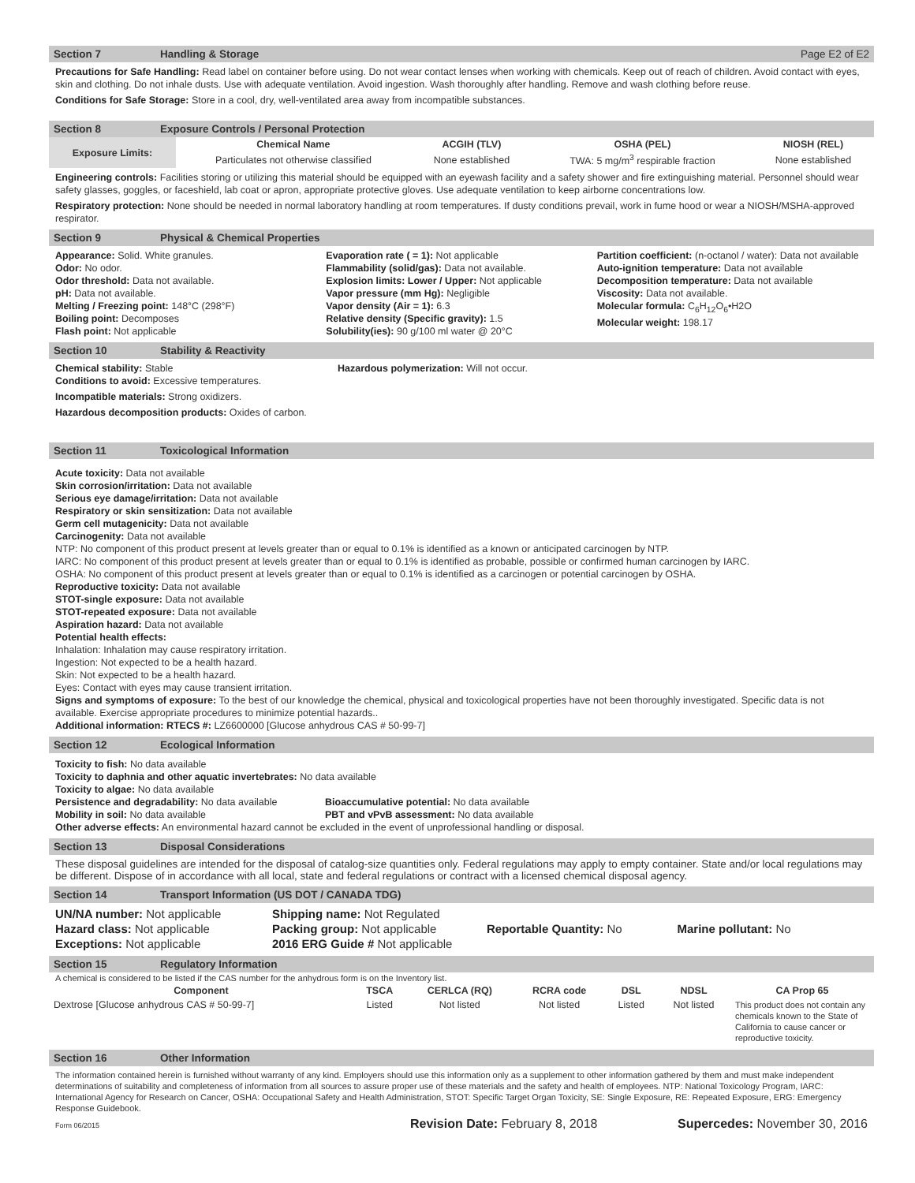Section 7 Handling & Storage Page E2 of E2
Precautions for Safe Handling: Read label on container before using. Do not wear contact lenses when working with chemicals. Keep out of reach of children. Avoid contact with eyes, skin and clothing. Do not inhale dusts. Use with adequate ventilation. Avoid ingestion. Wash thoroughly after handling. Remove and wash clothing before reuse.
Conditions for Safe Storage: Store in a cool, dry, well-ventilated area away from incompatible substances.
Section 8 Exposure Controls / Personal Protection
| Exposure Limits: | Chemical Name | ACGIH (TLV) | OSHA (PEL) | NIOSH (REL) |
| --- | --- | --- | --- | --- |
| | Particulates not otherwise classified | None established | TWA: 5 mg/m<sup>3</sup> respirable fraction | None established |
Engineering controls: Facilities storing or utilizing this material should be equipped with an eyewash facility and a safety shower and fire extinguishing material. Personnel should wear safety glasses, goggles, or faceshield, lab coat or apron, appropriate protective gloves. Use adequate ventilation to keep airborne concentrations low.
Respiratory protection: None should be needed in normal laboratory handling at room temperatures. If dusty conditions prevail, work in fume hood or wear a NIOSH/MSHA-approved respirator.
Section 9 Physical & Chemical Properties
Appearance: Solid. White granules.
Odor: No odor.
Odor threshold: Data not available.
pH: Data not available.
Melting / Freezing point: 148°C (298°F)
Boiling point: Decomposes
Flash point: Not applicable
Evaporation rate ( = 1): Not applicable
Flammability (solid/gas): Data not available.
Explosion limits: Lower / Upper: Not applicable
Vapor pressure (mm Hg): Negligible
Vapor density (Air = 1): 6.3
Relative density (Specific gravity): 1.5
Solubility(ies): 90 g/100 ml water @ 20°C
Partition coefficient: (n-octanol / water): Data not available
Auto-ignition temperature: Data not available
Decomposition temperature: Data not available
Viscosity: Data not available.
Molecular formula: C<sub>6</sub>H<sub>12</sub>O<sub>6</sub>•H2O
Molecular weight: 198.17
Section 10 Stability & Reactivity
Chemical stability: Stable
Conditions to avoid: Excessive temperatures.
Hazardous polymerization: Will not occur.
Incompatible materials: Strong oxidizers.
Hazardous decomposition products: Oxides of carbon.
Section 11 Toxicological Information
Acute toxicity: Data not available
Skin corrosion/irritation: Data not available
Serious eye damage/irritation: Data not available
Respiratory or skin sensitization: Data not available
Germ cell mutagenicity: Data not available
Carcinogenity: Data not available
NTP: No component of this product present at levels greater than or equal to 0.1% is identified as a known or anticipated carcinogen by NTP.
IARC: No component of this product present at levels greater than or equal to 0.1% is identified as probable, possible or confirmed human carcinogen by IARC.
OSHA: No component of this product present at levels greater than or equal to 0.1% is identified as a carcinogen or potential carcinogen by OSHA.
Reproductive toxicity: Data not available
STOT-single exposure: Data not available
STOT-repeated exposure: Data not available
Aspiration hazard: Data not available
Potential health effects:
Inhalation: Inhalation may cause respiratory irritation.
Ingestion: Not expected to be a health hazard.
Skin: Not expected to be a health hazard.
Eyes: Contact with eyes may cause transient irritation.
Signs and symptoms of exposure: To the best of our knowledge the chemical, physical and toxicological properties have not been thoroughly investigated. Specific data is not available. Exercise appropriate procedures to minimize potential hazards..
Additional information: RTECS #: LZ6600000 [Glucose anhydrous CAS # 50-99-7]
Section 12 Ecological Information
Toxicity to fish: No data available
Toxicity to daphnia and other aquatic invertebrates: No data available
Toxicity to algae: No data available
Persistence and degradability: No data available
Mobility in soil: No data available
Bioaccumulative potential: No data available
PBT and vPvB assessment: No data available
Other adverse effects: An environmental hazard cannot be excluded in the event of unprofessional handling or disposal.
Section 13 Disposal Considerations
These disposal guidelines are intended for the disposal of catalog-size quantities only. Federal regulations may apply to empty container. State and/or local regulations may be different. Dispose of in accordance with all local, state and federal regulations or contract with a licensed chemical disposal agency.
Section 14 Transport Information (US DOT / CANADA TDG)
UN/NA number: Not applicable
Hazard class: Not applicable
Exceptions: Not applicable
Shipping name: Not Regulated
Packing group: Not applicable
2016 ERG Guide # Not applicable
Reportable Quantity: No Marine pollutant: No
Section 15 Regulatory Information
A chemical is considered to be listed if the CAS number for the anhydrous form is on the Inventory list.
| Component | TSCA | CERLCA (RQ) | RCRA code | DSL | NDSL | CA Prop 65 |
| --- | --- | --- | --- | --- | --- | --- |
| Dextrose [Glucose anhydrous CAS # 50-99-7] | Listed | Not listed | Not listed | Listed | Not listed | This product does not contain any chemicals known to the State of California to cause cancer or reproductive toxicity. |
Section 16 Other Information
The information contained herein is furnished without warranty of any kind. Employers should use this information only as a supplement to other information gathered by them and must make independent determinations of suitability and completeness of information from all sources to assure proper use of these materials and the safety and health of employees. NTP: National Toxicology Program, IARC: International Agency for Research on Cancer, OSHA: Occupational Safety and Health Administration, STOT: Specific Target Organ Toxicity, SE: Single Exposure, RE: Repeated Exposure, ERG: Emergency Response Guidebook.
Form 06/2015 Revision Date: February 8, 2018 Supercedes: November 30, 2016